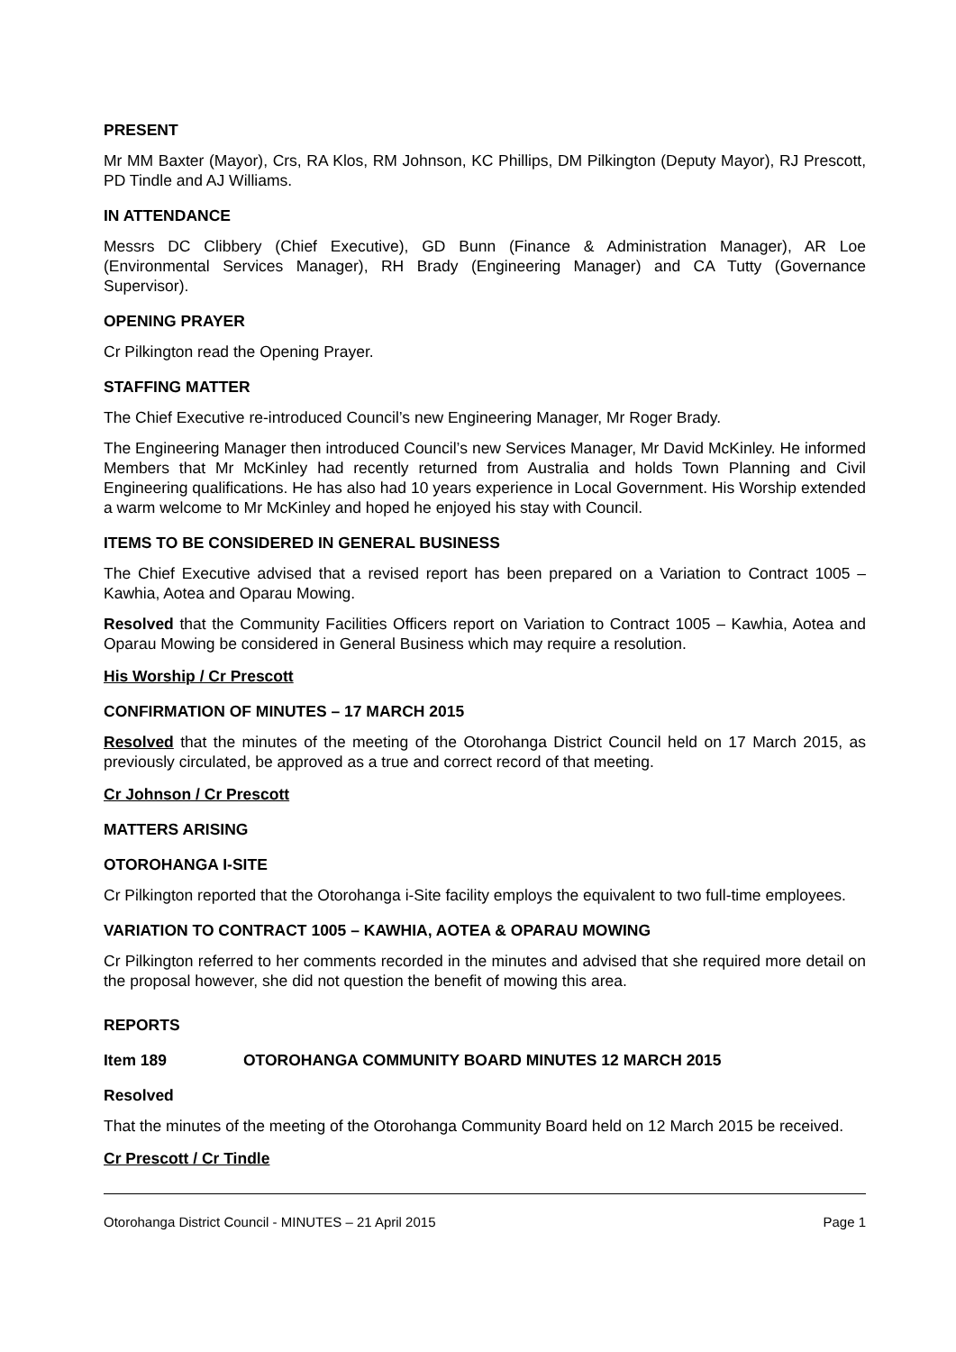PRESENT
Mr MM Baxter (Mayor), Crs, RA Klos, RM Johnson, KC Phillips, DM Pilkington (Deputy Mayor), RJ Prescott, PD Tindle and AJ Williams.
IN ATTENDANCE
Messrs DC Clibbery (Chief Executive), GD Bunn (Finance & Administration Manager), AR Loe (Environmental Services Manager), RH Brady (Engineering Manager) and CA Tutty (Governance Supervisor).
OPENING PRAYER
Cr Pilkington read the Opening Prayer.
STAFFING MATTER
The Chief Executive re-introduced Council’s new Engineering Manager, Mr Roger Brady.
The Engineering Manager then introduced Council’s new Services Manager, Mr David McKinley. He informed Members that Mr McKinley had recently returned from Australia and holds Town Planning and Civil Engineering qualifications. He has also had 10 years experience in Local Government. His Worship extended a warm welcome to Mr McKinley and hoped he enjoyed his stay with Council.
ITEMS TO BE CONSIDERED IN GENERAL BUSINESS
The Chief Executive advised that a revised report has been prepared on a Variation to Contract 1005 – Kawhia, Aotea and Oparau Mowing.
Resolved that the Community Facilities Officers report on Variation to Contract 1005 – Kawhia, Aotea and Oparau Mowing be considered in General Business which may require a resolution.
His Worship / Cr Prescott
CONFIRMATION OF MINUTES – 17 MARCH 2015
Resolved that the minutes of the meeting of the Otorohanga District Council held on 17 March 2015, as previously circulated, be approved as a true and correct record of that meeting.
Cr Johnson / Cr Prescott
MATTERS ARISING
OTOROHANGA I-SITE
Cr Pilkington reported that the Otorohanga i-Site facility employs the equivalent to two full-time employees.
VARIATION TO CONTRACT 1005 – KAWHIA, AOTEA & OPARAU MOWING
Cr Pilkington referred to her comments recorded in the minutes and advised that she required more detail on the proposal however, she did not question the benefit of mowing this area.
REPORTS
Item 189 OTOROHANGA COMMUNITY BOARD MINUTES 12 MARCH 2015
Resolved
That the minutes of the meeting of the Otorohanga Community Board held on 12 March 2015 be received.
Cr Prescott / Cr Tindle
Otorohanga District Council - MINUTES – 21 April 2015 Page 1